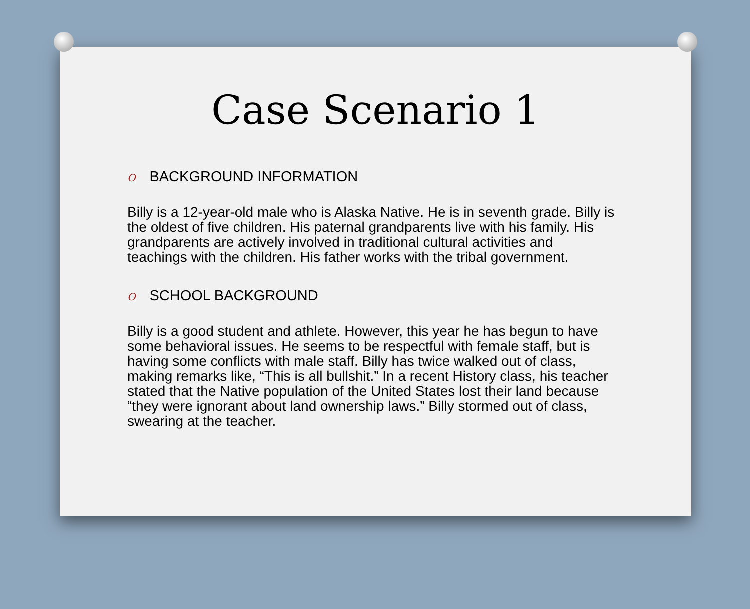Case Scenario 1
O BACKGROUND INFORMATION
Billy is a 12-year-old male who is Alaska Native. He is in seventh grade. Billy is the oldest of five children. His paternal grandparents live with his family. His grandparents are actively involved in traditional cultural activities and teachings with the children. His father works with the tribal government.
O SCHOOL BACKGROUND
Billy is a good student and athlete. However, this year he has begun to have some behavioral issues. He seems to be respectful with female staff, but is having some conflicts with male staff. Billy has twice walked out of class, making remarks like, “This is all bullshit.” In a recent History class, his teacher stated that the Native population of the United States lost their land because “they were ignorant about land ownership laws.” Billy stormed out of class, swearing at the teacher.